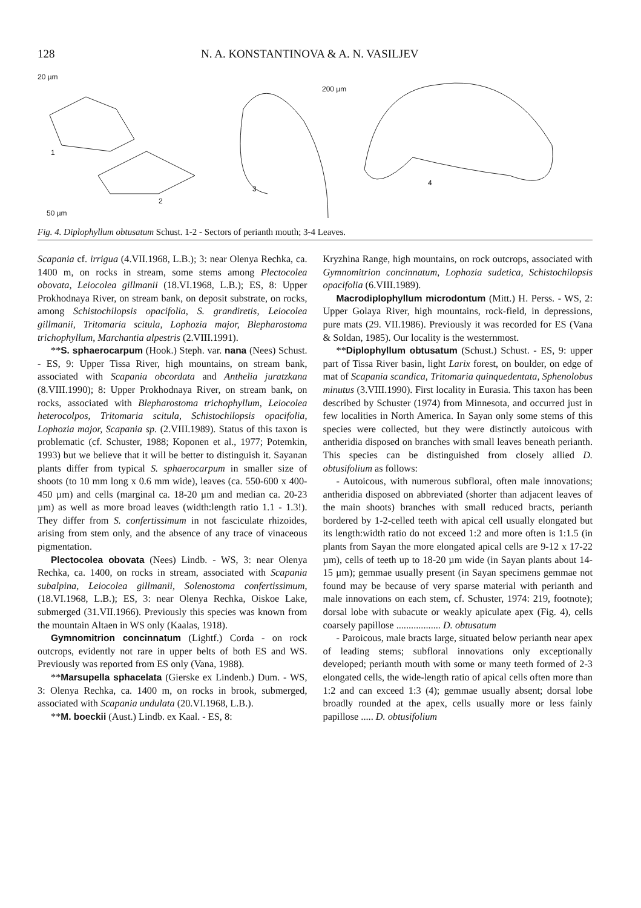128 N. A. KONSTANTINOVA & A. N. VASILJEV
20 µm
1
2
50 µm
3
200 µm
4
Fig. 4. Diplophyllum obtusatum Schust. 1-2 - Sectors of perianth mouth; 3-4 Leaves.
Scapania cf. irrigua (4.VII.1968, L.B.); 3: near Olenya Rechka, ca. 1400 m, on rocks in stream, some stems among Plectocolea obovata, Leiocolea gillmanii (18.VI.1968, L.B.); ES, 8: Upper Prokhodnaya River, on stream bank, on deposit substrate, on rocks, among Schistochilopsis opacifolia, S. grandiretis, Leiocolea gillmanii, Tritomaria scitula, Lophozia major, Blepharostoma trichophyllum, Marchantia alpestris (2.VIII.1991).
**S. sphaerocarpum (Hook.) Steph. var. nana (Nees) Schust. - ES, 9: Upper Tissa River, high mountains, on stream bank, associated with Scapania obcordata and Anthelia juratzkana (8.VIII.1990); 8: Upper Prokhodnaya River, on stream bank, on rocks, associated with Blepharostoma trichophyllum, Leiocolea heterocolpos, Tritomaria scitula, Schistochilopsis opacifolia, Lophozia major, Scapania sp. (2.VIII.1989). Status of this taxon is problematic (cf. Schuster, 1988; Koponen et al., 1977; Potemkin, 1993) but we believe that it will be better to distinguish it. Sayanan plants differ from typical S. sphaerocarpum in smaller size of shoots (to 10 mm long x 0.6 mm wide), leaves (ca. 550-600 x 400-450 µm) and cells (marginal ca. 18-20 µm and median ca. 20-23 µm) as well as more broad leaves (width:length ratio 1.1 - 1.3!). They differ from S. confertissimum in not fasciculate rhizoides, arising from stem only, and the absence of any trace of vinaceous pigmentation.
Plectocolea obovata (Nees) Lindb. - WS, 3: near Olenya Rechka, ca. 1400, on rocks in stream, associated with Scapania subalpina, Leiocolea gillmanii, Solenostoma confertissimum, (18.VI.1968, L.B.); ES, 3: near Olenya Rechka, Oiskoe Lake, submerged (31.VII.1966). Previously this species was known from the mountain Altaen in WS only (Kaalas, 1918).
Gymnomitrion concinnatum (Lightf.) Corda - on rock outcrops, evidently not rare in upper belts of both ES and WS. Previously was reported from ES only (Vana, 1988).
**Marsupella sphacelata (Gierske ex Lindenb.) Dum. - WS, 3: Olenya Rechka, ca. 1400 m, on rocks in brook, submerged, associated with Scapania undulata (20.VI.1968, L.B.).
**M. boeckii (Aust.) Lindb. ex Kaal. - ES, 8:
Kryzhina Range, high mountains, on rock outcrops, associated with Gymnomitrion concinnatum, Lophozia sudetica, Schistochilopsis opacifolia (6.VIII.1989).
Macrodiplophyllum microdontum (Mitt.) H. Perss. - WS, 2: Upper Golaya River, high mountains, rock-field, in depressions, pure mats (29. VII.1986). Previously it was recorded for ES (Vana & Soldan, 1985). Our locality is the westernmost.
**Diplophyllum obtusatum (Schust.) Schust. - ES, 9: upper part of Tissa River basin, light Larix forest, on boulder, on edge of mat of Scapania scandica, Tritomaria quinquedentata, Sphenolobus minutus (3.VIII.1990). First locality in Eurasia. This taxon has been described by Schuster (1974) from Minnesota, and occurred just in few localities in North America. In Sayan only some stems of this species were collected, but they were distinctly autoicous with antheridia disposed on branches with small leaves beneath perianth. This species can be distinguished from closely allied D. obtusifolium as follows:
- Autoicous, with numerous subfloral, often male innovations; antheridia disposed on abbreviated (shorter than adjacent leaves of the main shoots) branches with small reduced bracts, perianth bordered by 1-2-celled teeth with apical cell usually elongated but its length:width ratio do not exceed 1:2 and more often is 1:1.5 (in plants from Sayan the more elongated apical cells are 9-12 x 17-22 µm), cells of teeth up to 18-20 µm wide (in Sayan plants about 14-15 µm); gemmae usually present (in Sayan specimens gemmae not found may be because of very sparse material with perianth and male innovations on each stem, cf. Schuster, 1974: 219, footnote); dorsal lobe with subacute or weakly apiculate apex (Fig. 4), cells coarsely papillose .................. D. obtusatum
- Paroicous, male bracts large, situated below perianth near apex of leading stems; subfloral innovations only exceptionally developed; perianth mouth with some or many teeth formed of 2-3 elongated cells, the wide-length ratio of apical cells often more than 1:2 and can exceed 1:3 (4); gemmae usually absent; dorsal lobe broadly rounded at the apex, cells usually more or less fainly papillose ..... D. obtusifolium